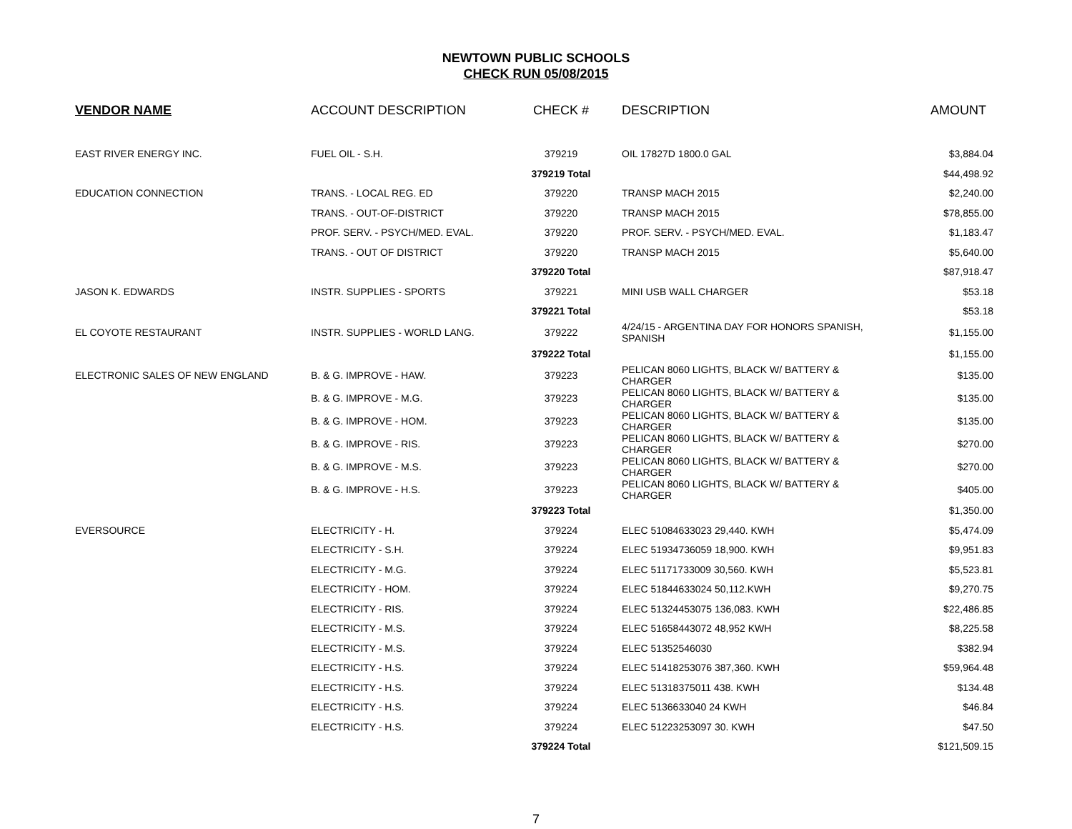NEWTOWN PUBLIC SCHOOLS
CHECK RUN 05/08/2015
| VENDOR NAME | ACCOUNT DESCRIPTION | CHECK # | DESCRIPTION | AMOUNT |
| --- | --- | --- | --- | --- |
| EAST RIVER ENERGY INC. | FUEL OIL - S.H. | 379219 | OIL 17827D 1800.0 GAL | $3,884.04 |
| | | 379219 Total | | $44,498.92 |
| EDUCATION CONNECTION | TRANS. - LOCAL REG. ED | 379220 | TRANSP MACH 2015 | $2,240.00 |
| | TRANS. - OUT-OF-DISTRICT | 379220 | TRANSP MACH 2015 | $78,855.00 |
| | PROF. SERV. - PSYCH/MED. EVAL. | 379220 | PROF. SERV. - PSYCH/MED. EVAL. | $1,183.47 |
| | TRANS. - OUT OF DISTRICT | 379220 | TRANSP MACH 2015 | $5,640.00 |
| | | 379220 Total | | $87,918.47 |
| JASON K. EDWARDS | INSTR. SUPPLIES - SPORTS | 379221 | MINI USB WALL CHARGER | $53.18 |
| | | 379221 Total | | $53.18 |
| EL COYOTE RESTAURANT | INSTR. SUPPLIES - WORLD LANG. | 379222 | 4/24/15 - ARGENTINA DAY FOR HONORS SPANISH, SPANISH | $1,155.00 |
| | | 379222 Total | | $1,155.00 |
| ELECTRONIC SALES OF NEW ENGLAND | B. & G. IMPROVE - HAW. | 379223 | PELICAN 8060 LIGHTS, BLACK W/ BATTERY & CHARGER | $135.00 |
| | B. & G. IMPROVE - M.G. | 379223 | PELICAN 8060 LIGHTS, BLACK W/ BATTERY & CHARGER | $135.00 |
| | B. & G. IMPROVE - HOM. | 379223 | PELICAN 8060 LIGHTS, BLACK W/ BATTERY & CHARGER | $135.00 |
| | B. & G. IMPROVE - RIS. | 379223 | PELICAN 8060 LIGHTS, BLACK W/ BATTERY & CHARGER | $270.00 |
| | B. & G. IMPROVE - M.S. | 379223 | PELICAN 8060 LIGHTS, BLACK W/ BATTERY & CHARGER | $270.00 |
| | B. & G. IMPROVE - H.S. | 379223 | PELICAN 8060 LIGHTS, BLACK W/ BATTERY & CHARGER | $405.00 |
| | | 379223 Total | | $1,350.00 |
| EVERSOURCE | ELECTRICITY - H. | 379224 | ELEC 51084633023 29,440. KWH | $5,474.09 |
| | ELECTRICITY - S.H. | 379224 | ELEC 51934736059 18,900. KWH | $9,951.83 |
| | ELECTRICITY - M.G. | 379224 | ELEC 51171733009 30,560. KWH | $5,523.81 |
| | ELECTRICITY - HOM. | 379224 | ELEC 51844633024 50,112.KWH | $9,270.75 |
| | ELECTRICITY - RIS. | 379224 | ELEC 51324453075 136,083. KWH | $22,486.85 |
| | ELECTRICITY - M.S. | 379224 | ELEC 51658443072 48,952 KWH | $8,225.58 |
| | ELECTRICITY - M.S. | 379224 | ELEC 51352546030 | $382.94 |
| | ELECTRICITY - H.S. | 379224 | ELEC 51418253076 387,360. KWH | $59,964.48 |
| | ELECTRICITY - H.S. | 379224 | ELEC 51318375011 438. KWH | $134.48 |
| | ELECTRICITY - H.S. | 379224 | ELEC 5136633040 24 KWH | $46.84 |
| | ELECTRICITY - H.S. | 379224 | ELEC 51223253097 30. KWH | $47.50 |
| | | 379224 Total | | $121,509.15 |
7